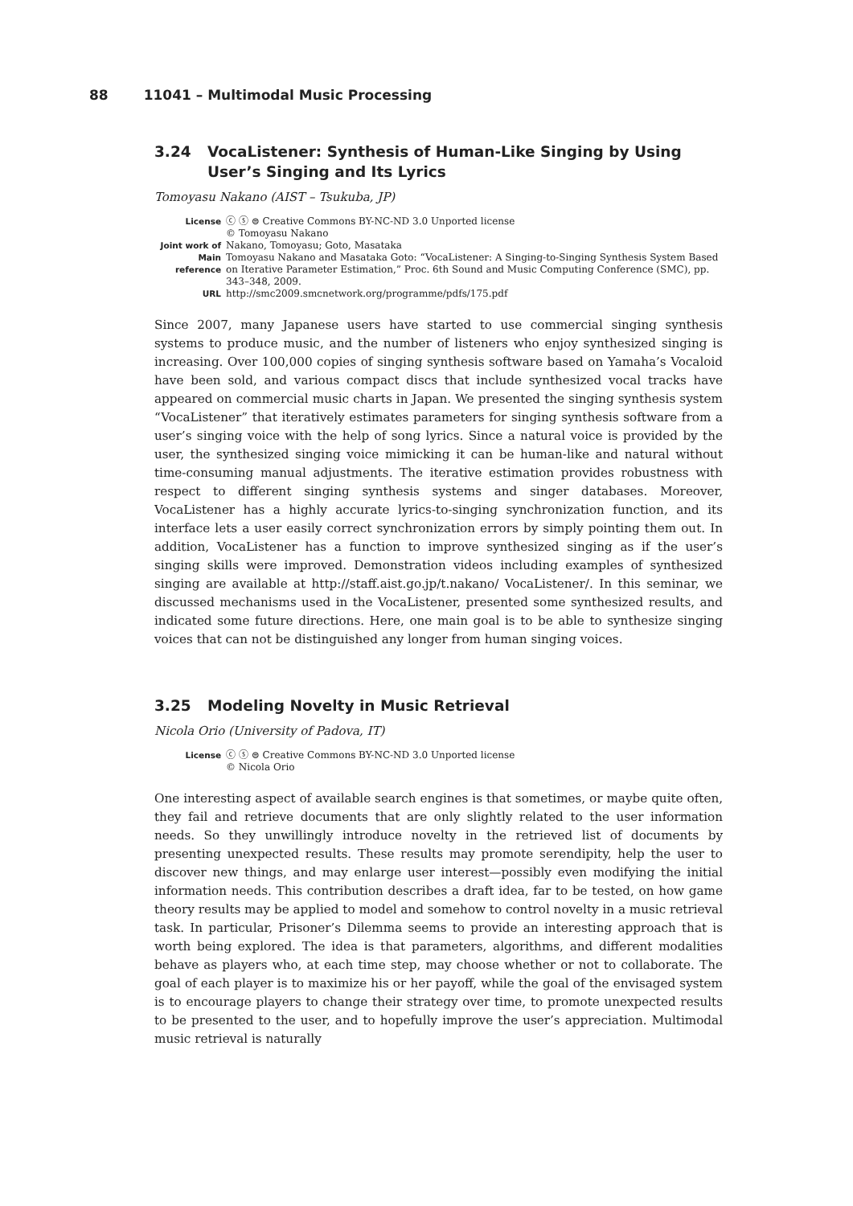88 11041 – Multimodal Music Processing
3.24 VocaListener: Synthesis of Human-Like Singing by Using User’s Singing and Its Lyrics
Tomoyasu Nakano (AIST – Tsukuba, JP)
License ⓒ ⓢ ⊜ Creative Commons BY-NC-ND 3.0 Unported license
© Tomoyasu Nakano
Joint work of Nakano, Tomoyasu; Goto, Masataka
Main reference Tomoyasu Nakano and Masataka Goto: “VocaListener: A Singing-to-Singing Synthesis System Based on Iterative Parameter Estimation,” Proc. 6th Sound and Music Computing Conference (SMC), pp. 343–348, 2009.
URL http://smc2009.smcnetwork.org/programme/pdfs/175.pdf
Since 2007, many Japanese users have started to use commercial singing synthesis systems to produce music, and the number of listeners who enjoy synthesized singing is increasing. Over 100,000 copies of singing synthesis software based on Yamaha’s Vocaloid have been sold, and various compact discs that include synthesized vocal tracks have appeared on commercial music charts in Japan. We presented the singing synthesis system “VocaListener” that iteratively estimates parameters for singing synthesis software from a user’s singing voice with the help of song lyrics. Since a natural voice is provided by the user, the synthesized singing voice mimicking it can be human-like and natural without time-consuming manual adjustments. The iterative estimation provides robustness with respect to different singing synthesis systems and singer databases. Moreover, VocaListener has a highly accurate lyrics-to-singing synchronization function, and its interface lets a user easily correct synchronization errors by simply pointing them out. In addition, VocaListener has a function to improve synthesized singing as if the user’s singing skills were improved. Demonstration videos including examples of synthesized singing are available at http://staff.aist.go.jp/t.nakano/ VocaListener/. In this seminar, we discussed mechanisms used in the VocaListener, presented some synthesized results, and indicated some future directions. Here, one main goal is to be able to synthesize singing voices that can not be distinguished any longer from human singing voices.
3.25 Modeling Novelty in Music Retrieval
Nicola Orio (University of Padova, IT)
License ⓒ ⓢ ⊜ Creative Commons BY-NC-ND 3.0 Unported license
© Nicola Orio
One interesting aspect of available search engines is that sometimes, or maybe quite often, they fail and retrieve documents that are only slightly related to the user information needs. So they unwillingly introduce novelty in the retrieved list of documents by presenting unexpected results. These results may promote serendipity, help the user to discover new things, and may enlarge user interest—possibly even modifying the initial information needs. This contribution describes a draft idea, far to be tested, on how game theory results may be applied to model and somehow to control novelty in a music retrieval task. In particular, Prisoner’s Dilemma seems to provide an interesting approach that is worth being explored. The idea is that parameters, algorithms, and different modalities behave as players who, at each time step, may choose whether or not to collaborate. The goal of each player is to maximize his or her payoff, while the goal of the envisaged system is to encourage players to change their strategy over time, to promote unexpected results to be presented to the user, and to hopefully improve the user’s appreciation. Multimodal music retrieval is naturally